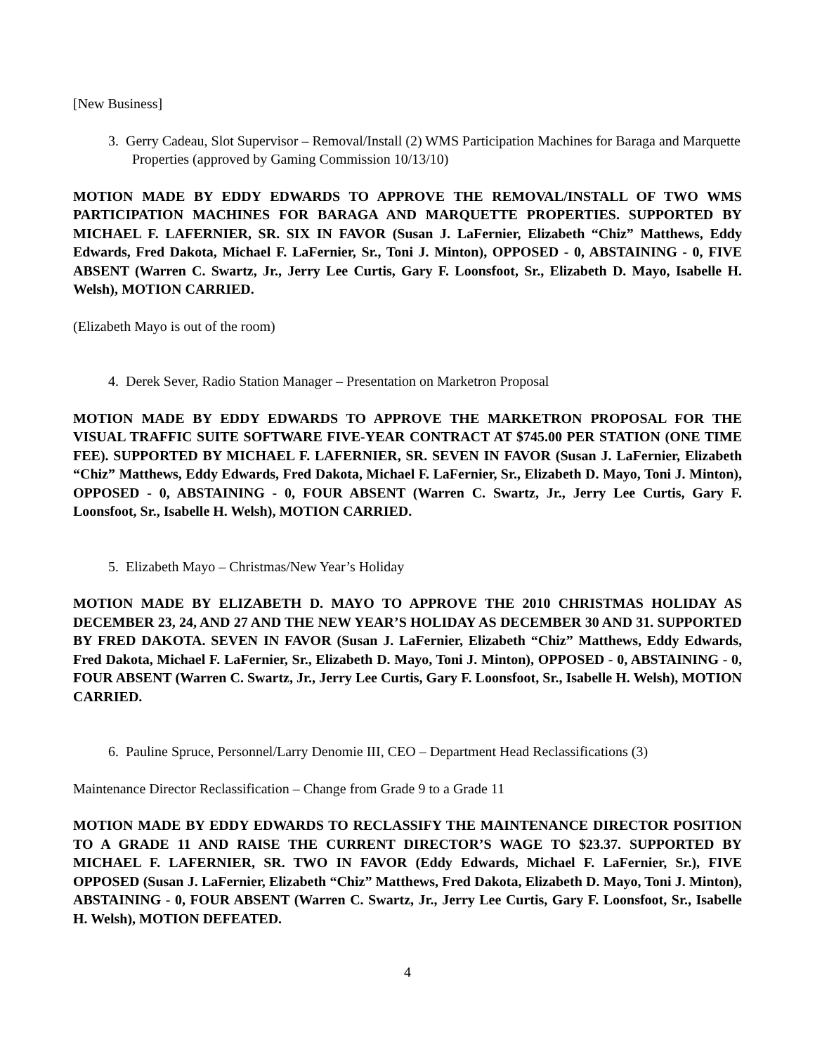[New Business]
3. Gerry Cadeau, Slot Supervisor – Removal/Install (2) WMS Participation Machines for Baraga and Marquette Properties (approved by Gaming Commission 10/13/10)
MOTION MADE BY EDDY EDWARDS TO APPROVE THE REMOVAL/INSTALL OF TWO WMS PARTICIPATION MACHINES FOR BARAGA AND MARQUETTE PROPERTIES. SUPPORTED BY MICHAEL F. LAFERNIER, SR. SIX IN FAVOR (Susan J. LaFernier, Elizabeth “Chiz” Matthews, Eddy Edwards, Fred Dakota, Michael F. LaFernier, Sr., Toni J. Minton), OPPOSED - 0, ABSTAINING - 0, FIVE ABSENT (Warren C. Swartz, Jr., Jerry Lee Curtis, Gary F. Loonsfoot, Sr., Elizabeth D. Mayo, Isabelle H. Welsh), MOTION CARRIED.
(Elizabeth Mayo is out of the room)
4. Derek Sever, Radio Station Manager – Presentation on Marketron Proposal
MOTION MADE BY EDDY EDWARDS TO APPROVE THE MARKETRON PROPOSAL FOR THE VISUAL TRAFFIC SUITE SOFTWARE FIVE-YEAR CONTRACT AT $745.00 PER STATION (ONE TIME FEE). SUPPORTED BY MICHAEL F. LAFERNIER, SR. SEVEN IN FAVOR (Susan J. LaFernier, Elizabeth “Chiz” Matthews, Eddy Edwards, Fred Dakota, Michael F. LaFernier, Sr., Elizabeth D. Mayo, Toni J. Minton), OPPOSED - 0, ABSTAINING - 0, FOUR ABSENT (Warren C. Swartz, Jr., Jerry Lee Curtis, Gary F. Loonsfoot, Sr., Isabelle H. Welsh), MOTION CARRIED.
5. Elizabeth Mayo – Christmas/New Year’s Holiday
MOTION MADE BY ELIZABETH D. MAYO TO APPROVE THE 2010 CHRISTMAS HOLIDAY AS DECEMBER 23, 24, AND 27 AND THE NEW YEAR’S HOLIDAY AS DECEMBER 30 AND 31. SUPPORTED BY FRED DAKOTA. SEVEN IN FAVOR (Susan J. LaFernier, Elizabeth “Chiz” Matthews, Eddy Edwards, Fred Dakota, Michael F. LaFernier, Sr., Elizabeth D. Mayo, Toni J. Minton), OPPOSED - 0, ABSTAINING - 0, FOUR ABSENT (Warren C. Swartz, Jr., Jerry Lee Curtis, Gary F. Loonsfoot, Sr., Isabelle H. Welsh), MOTION CARRIED.
6. Pauline Spruce, Personnel/Larry Denomie III, CEO – Department Head Reclassifications (3)
Maintenance Director Reclassification – Change from Grade 9 to a Grade 11
MOTION MADE BY EDDY EDWARDS TO RECLASSIFY THE MAINTENANCE DIRECTOR POSITION TO A GRADE 11 AND RAISE THE CURRENT DIRECTOR’S WAGE TO $23.37. SUPPORTED BY MICHAEL F. LAFERNIER, SR. TWO IN FAVOR (Eddy Edwards, Michael F. LaFernier, Sr.), FIVE OPPOSED (Susan J. LaFernier, Elizabeth “Chiz” Matthews, Fred Dakota, Elizabeth D. Mayo, Toni J. Minton), ABSTAINING - 0, FOUR ABSENT (Warren C. Swartz, Jr., Jerry Lee Curtis, Gary F. Loonsfoot, Sr., Isabelle H. Welsh), MOTION DEFEATED.
4